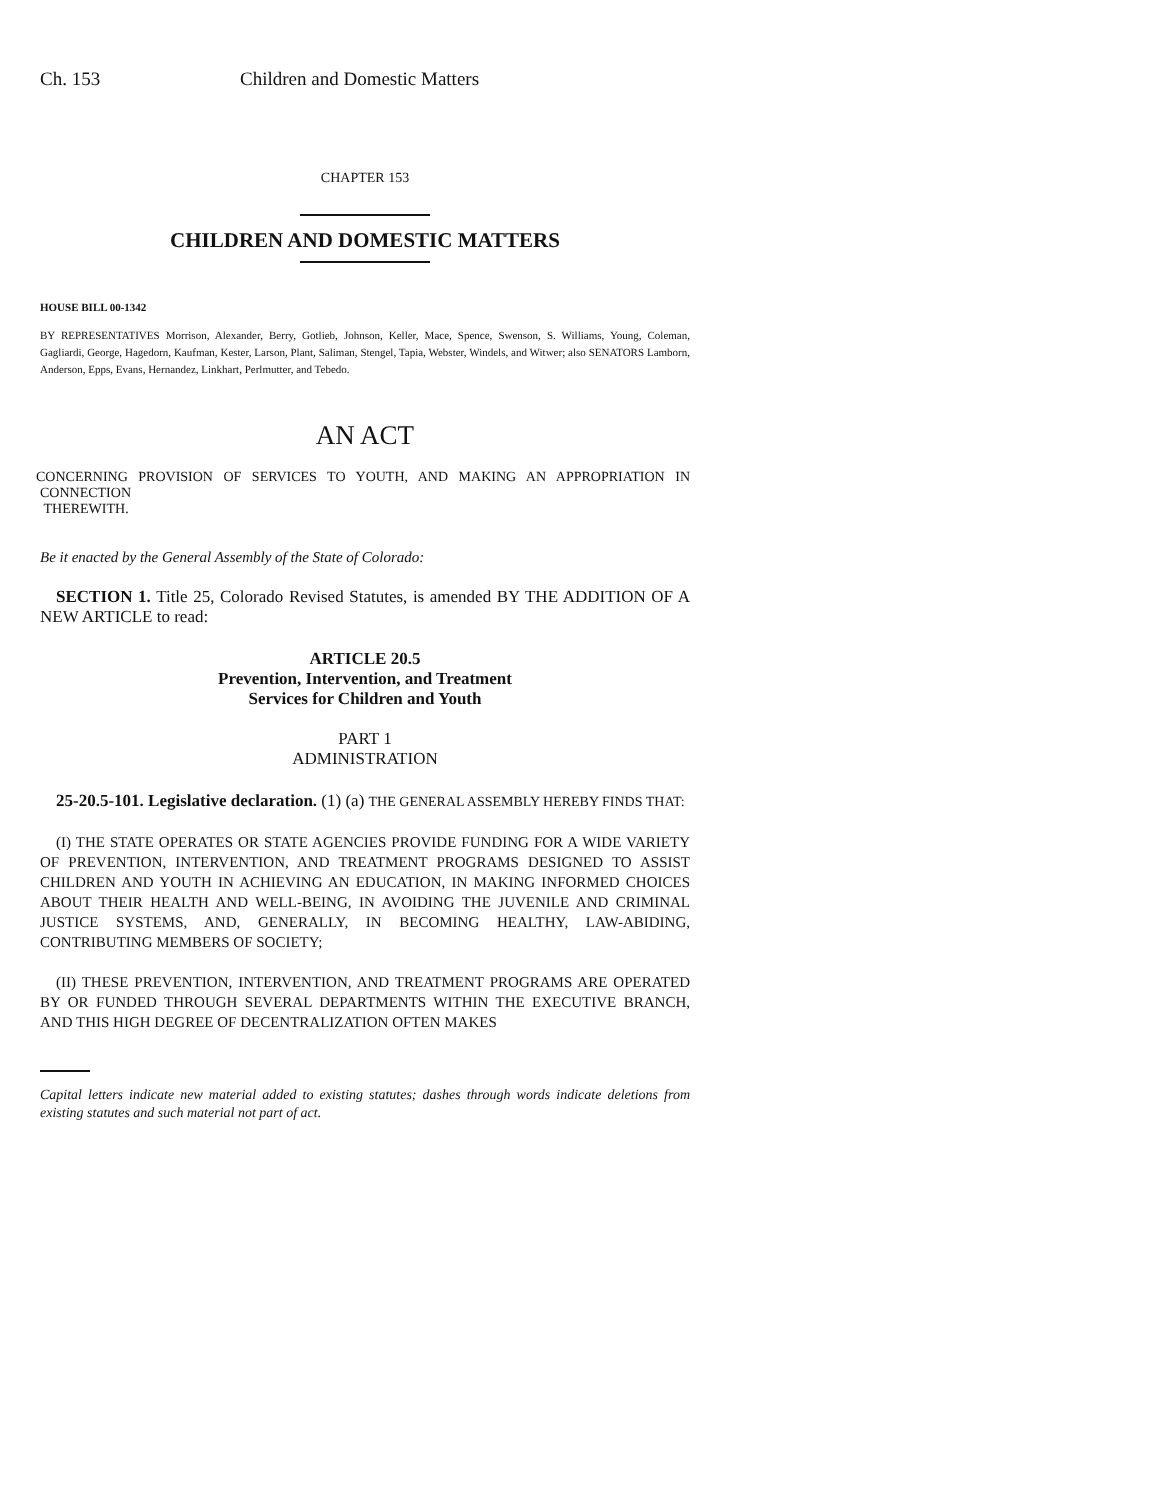Ch. 153 Children and Domestic Matters
CHAPTER 153
CHILDREN AND DOMESTIC MATTERS
HOUSE BILL 00-1342
BY REPRESENTATIVES Morrison, Alexander, Berry, Gotlieb, Johnson, Keller, Mace, Spence, Swenson, S. Williams, Young, Coleman, Gagliardi, George, Hagedorn, Kaufman, Kester, Larson, Plant, Saliman, Stengel, Tapia, Webster, Windels, and Witwer; also SENATORS Lamborn, Anderson, Epps, Evans, Hernandez, Linkhart, Perlmutter, and Tebedo.
AN ACT
CONCERNING PROVISION OF SERVICES TO YOUTH, AND MAKING AN APPROPRIATION IN CONNECTION
THEREWITH.
Be it enacted by the General Assembly of the State of Colorado:
SECTION 1. Title 25, Colorado Revised Statutes, is amended BY THE ADDITION OF A NEW ARTICLE to read:
ARTICLE 20.5
Prevention, Intervention, and Treatment
Services for Children and Youth
PART 1
ADMINISTRATION
25-20.5-101. Legislative declaration. (1) (a) THE GENERAL ASSEMBLY HEREBY FINDS THAT:
(I) THE STATE OPERATES OR STATE AGENCIES PROVIDE FUNDING FOR A WIDE VARIETY OF PREVENTION, INTERVENTION, AND TREATMENT PROGRAMS DESIGNED TO ASSIST CHILDREN AND YOUTH IN ACHIEVING AN EDUCATION, IN MAKING INFORMED CHOICES ABOUT THEIR HEALTH AND WELL-BEING, IN AVOIDING THE JUVENILE AND CRIMINAL JUSTICE SYSTEMS, AND, GENERALLY, IN BECOMING HEALTHY, LAW-ABIDING, CONTRIBUTING MEMBERS OF SOCIETY;
(II) THESE PREVENTION, INTERVENTION, AND TREATMENT PROGRAMS ARE OPERATED BY OR FUNDED THROUGH SEVERAL DEPARTMENTS WITHIN THE EXECUTIVE BRANCH, AND THIS HIGH DEGREE OF DECENTRALIZATION OFTEN MAKES
Capital letters indicate new material added to existing statutes; dashes through words indicate deletions from existing statutes and such material not part of act.